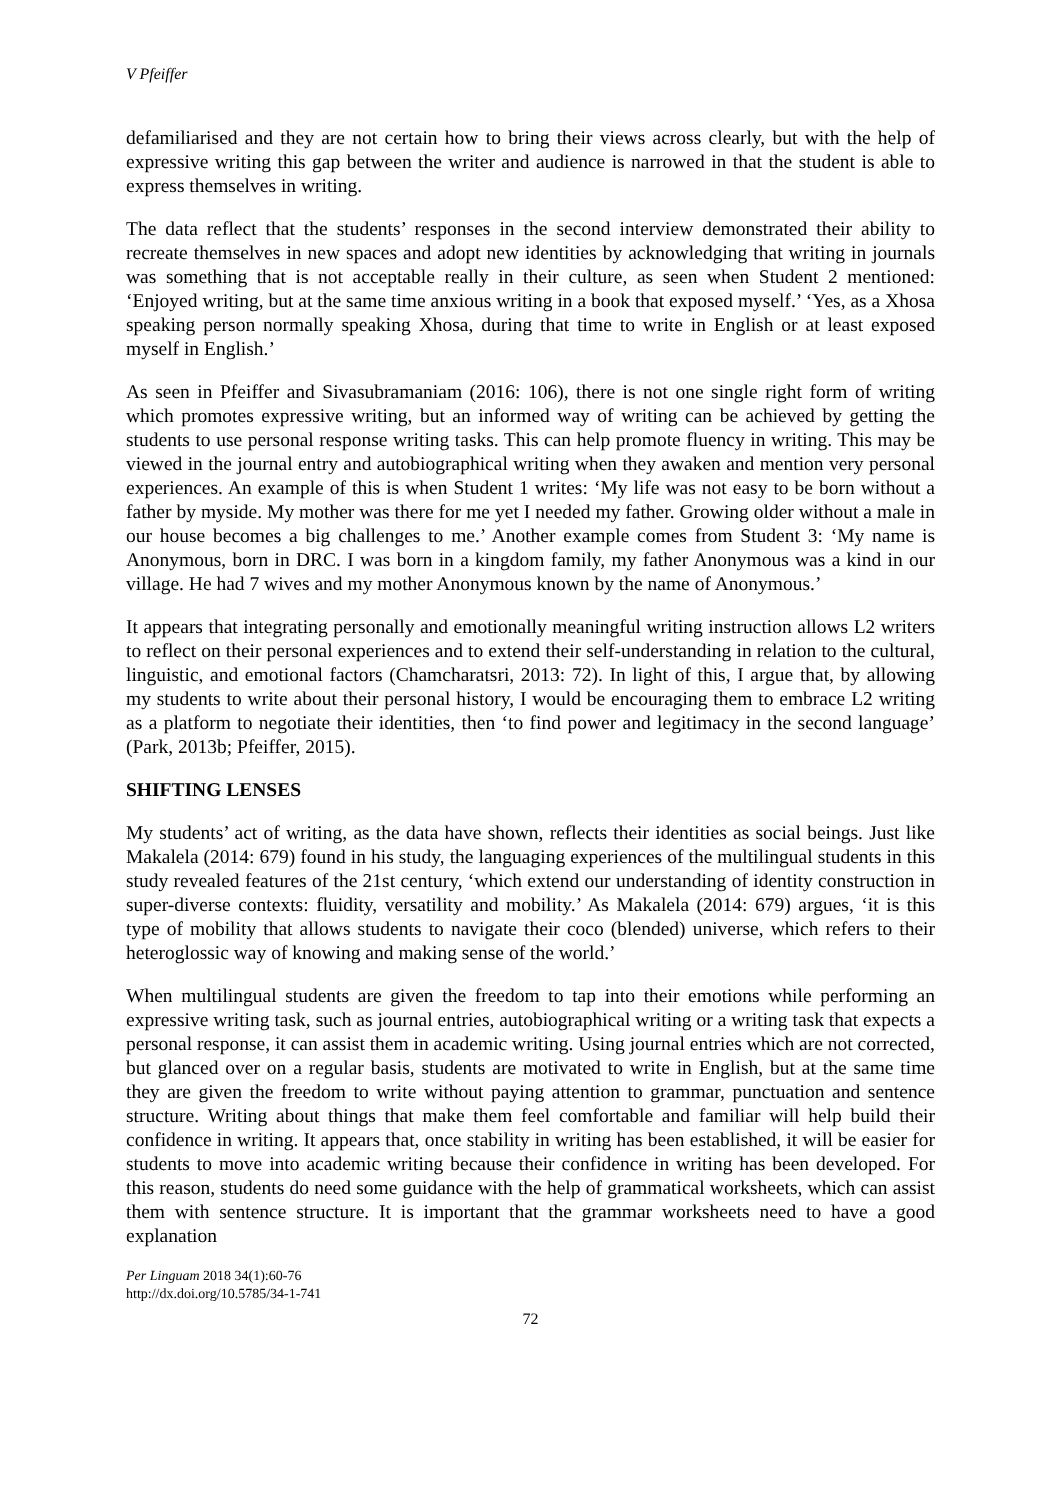V Pfeiffer
defamiliarised and they are not certain how to bring their views across clearly, but with the help of expressive writing this gap between the writer and audience is narrowed in that the student is able to express themselves in writing.
The data reflect that the students’ responses in the second interview demonstrated their ability to recreate themselves in new spaces and adopt new identities by acknowledging that writing in journals was something that is not acceptable really in their culture, as seen when Student 2 mentioned: ‘Enjoyed writing, but at the same time anxious writing in a book that exposed myself.’ ‘Yes, as a Xhosa speaking person normally speaking Xhosa, during that time to write in English or at least exposed myself in English.’
As seen in Pfeiffer and Sivasubramaniam (2016: 106), there is not one single right form of writing which promotes expressive writing, but an informed way of writing can be achieved by getting the students to use personal response writing tasks. This can help promote fluency in writing. This may be viewed in the journal entry and autobiographical writing when they awaken and mention very personal experiences. An example of this is when Student 1 writes: ‘My life was not easy to be born without a father by myside. My mother was there for me yet I needed my father. Growing older without a male in our house becomes a big challenges to me.’ Another example comes from Student 3: ‘My name is Anonymous, born in DRC. I was born in a kingdom family, my father Anonymous was a kind in our village. He had 7 wives and my mother Anonymous known by the name of Anonymous.’
It appears that integrating personally and emotionally meaningful writing instruction allows L2 writers to reflect on their personal experiences and to extend their self-understanding in relation to the cultural, linguistic, and emotional factors (Chamcharatsri, 2013: 72). In light of this, I argue that, by allowing my students to write about their personal history, I would be encouraging them to embrace L2 writing as a platform to negotiate their identities, then ‘to find power and legitimacy in the second language’ (Park, 2013b; Pfeiffer, 2015).
SHIFTING LENSES
My students’ act of writing, as the data have shown, reflects their identities as social beings. Just like Makalela (2014: 679) found in his study, the languaging experiences of the multilingual students in this study revealed features of the 21st century, ‘which extend our understanding of identity construction in super-diverse contexts: fluidity, versatility and mobility.’ As Makalela (2014: 679) argues, ‘it is this type of mobility that allows students to navigate their coco (blended) universe, which refers to their heteroglossic way of knowing and making sense of the world.’
When multilingual students are given the freedom to tap into their emotions while performing an expressive writing task, such as journal entries, autobiographical writing or a writing task that expects a personal response, it can assist them in academic writing. Using journal entries which are not corrected, but glanced over on a regular basis, students are motivated to write in English, but at the same time they are given the freedom to write without paying attention to grammar, punctuation and sentence structure. Writing about things that make them feel comfortable and familiar will help build their confidence in writing. It appears that, once stability in writing has been established, it will be easier for students to move into academic writing because their confidence in writing has been developed. For this reason, students do need some guidance with the help of grammatical worksheets, which can assist them with sentence structure. It is important that the grammar worksheets need to have a good explanation
Per Linguam 2018 34(1):60-76
http://dx.doi.org/10.5785/34-1-741
72